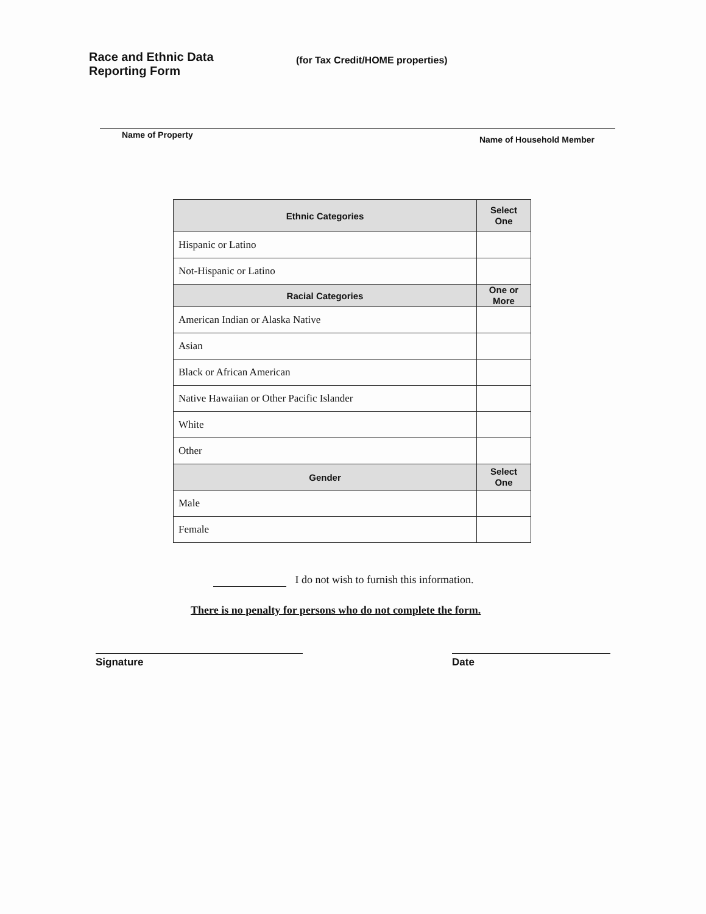Race and Ethnic Data
Reporting Form
(for Tax Credit/HOME properties)
Name of Property Name of Household Member
| Ethnic Categories | Select One |
| --- | --- |
| Hispanic or Latino | |
| Not-Hispanic or Latino | |
| Racial Categories | One or More |
| American Indian or Alaska Native | |
| Asian | |
| Black or African American | |
| Native Hawaiian or Other Pacific Islander | |
| White | |
| Other | |
| Gender | Select One |
| Male | |
| Female | |
I do not wish to furnish this information.
There is no penalty for persons who do not complete the form.
Signature Date